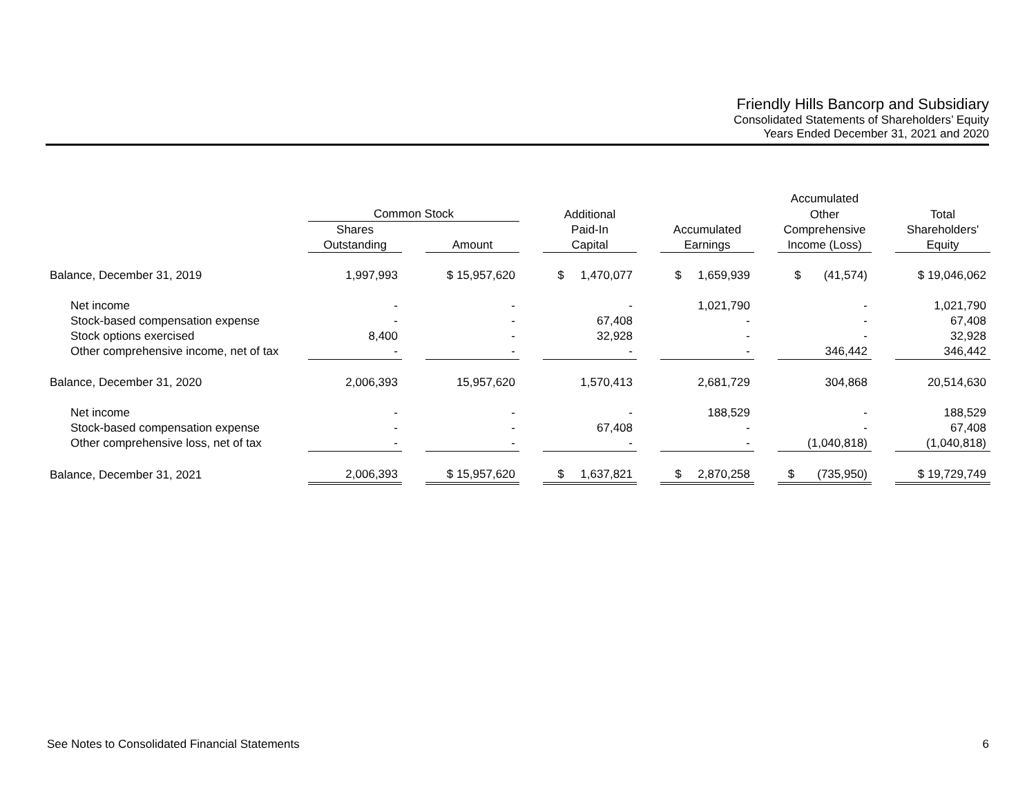Friendly Hills Bancorp and Subsidiary
Consolidated Statements of Shareholders’ Equity
Years Ended December 31, 2021 and 2020
| | | | | | | | | | Accumulated | | |
| --- | --- | --- | --- | --- | --- | --- | --- | --- | --- | --- | --- |
| | Common Stock | | | | Additional | | | | Other | | Total |
| | Shares | | | | Paid-In | | Accumulated | | Comprehensive | | Shareholders' |
| | Outstanding | | Amount | | Capital | | Earnings | | Income (Loss) | | Equity |
| Balance, December 31, 2019 | 1,997,993 | | $ 15,957,620 | | $ 1,470,077 | | $ 1,659,939 | | $ (41,574) | | $ 19,046,062 |
| Net income | - | | - | | - | | 1,021,790 | | - | | 1,021,790 |
| Stock-based compensation expense | - | | - | | 67,408 | | - | | - | | 67,408 |
| Stock options exercised | 8,400 | | - | | 32,928 | | - | | - | | 32,928 |
| Other comprehensive income, net of tax | - | | - | | - | | - | | 346,442 | | 346,442 |
| Balance, December 31, 2020 | 2,006,393 | | 15,957,620 | | 1,570,413 | | 2,681,729 | | 304,868 | | 20,514,630 |
| Net income | - | | - | | - | | 188,529 | | - | | 188,529 |
| Stock-based compensation expense | - | | - | | 67,408 | | - | | - | | 67,408 |
| Other comprehensive loss, net of tax | - | | - | | - | | - | | (1,040,818) | | (1,040,818) |
| Balance, December 31, 2021 | 2,006,393 | | $ 15,957,620 | | $ 1,637,821 | | $ 2,870,258 | | $ (735,950) | | $ 19,729,749 |
See Notes to Consolidated Financial Statements 6